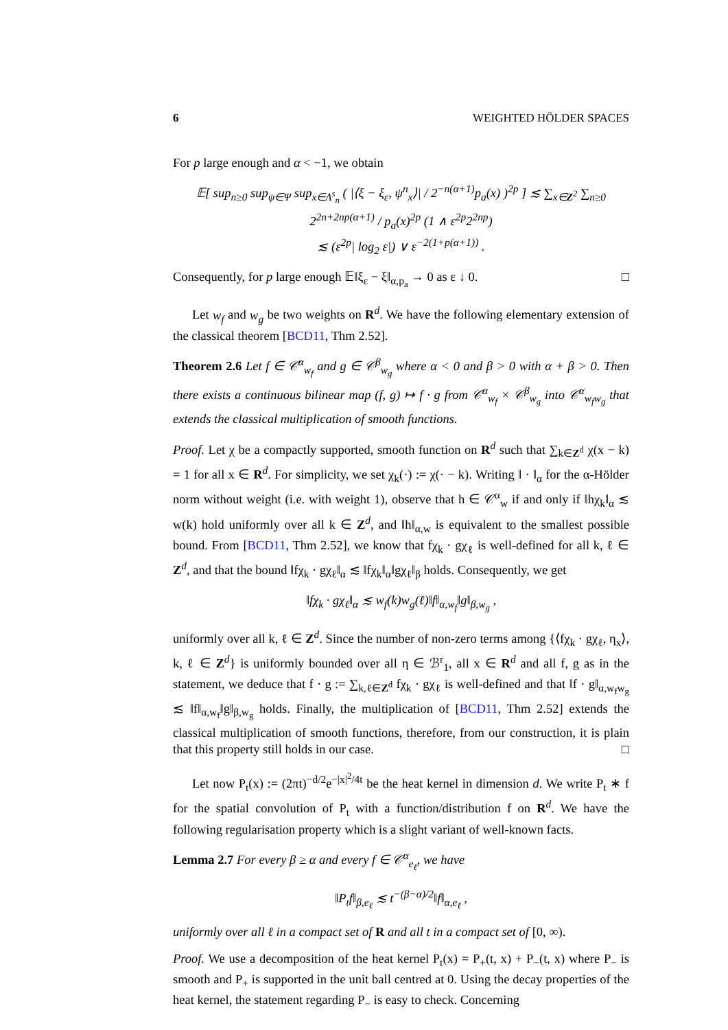6 WEIGHTED HÖLDER SPACES
For p large enough and α < −1, we obtain
𝔼[ sup<sub>n≥0</sub> sup<sub>ψ∈Ψ</sub> sup<sub>x∈Λ<sup>s</sup><sub>n</sub></sub> ( |⟨ξ − ξ<sub>ε</sub>, ψ<sup>n</sup><sub>x</sub>⟩| / 2<sup>−n(α+1)</sup>p<sub>a</sub>(x) )<sup>2p</sup> ] ≲ ∑<sub>x∈Z<sup>2</sup></sub> ∑<sub>n≥0</sub> 2<sup>2n+2np(α+1)</sup> / p<sub>a</sub>(x)<sup>2p</sup> (1 ∧ ε<sup>2p</sup>2<sup>2np</sup>)
≲ (ε<sup>2p</sup>| log<sub>2</sub> ε|) ∨ ε<sup>−2(1+p(α+1))</sup> .
Consequently, for p large enough 𝔼‖ξ<sub>ε</sub> − ξ‖<sub>α,p<sub>a</sub></sub> → 0 as ε ↓ 0. □
Let w<sub>f</sub> and w<sub>g</sub> be two weights on R<sup>d</sup>. We have the following elementary extension of the classical theorem [BCD11, Thm 2.52].
Theorem 2.6 Let f ∈ 𝒞<sup>α</sup><sub>w<sub>f</sub></sub> and g ∈ 𝒞<sup>β</sup><sub>w<sub>g</sub></sub> where α < 0 and β > 0 with α + β > 0. Then there exists a continuous bilinear map (f, g) ↦ f · g from 𝒞<sup>α</sup><sub>w<sub>f</sub></sub> × 𝒞<sup>β</sup><sub>w<sub>g</sub></sub> into 𝒞<sup>α</sup><sub>w<sub>f</sub>w<sub>g</sub></sub> that extends the classical multiplication of smooth functions.
Proof. Let χ be a compactly supported, smooth function on R<sup>d</sup> such that ∑<sub>k∈Z<sup>d</sup></sub> χ(x − k) = 1 for all x ∈ R<sup>d</sup>. For simplicity, we set χ<sub>k</sub>(·) := χ(· − k). Writing ‖ · ‖<sub>α</sub> for the α-Hölder norm without weight (i.e. with weight 1), observe that h ∈ 𝒞<sup>α</sup><sub>w</sub> if and only if ‖hχ<sub>k</sub>‖<sub>α</sub> ≲ w(k) hold uniformly over all k ∈ Z<sup>d</sup>, and ‖h‖<sub>α,w</sub> is equivalent to the smallest possible bound. From [BCD11, Thm 2.52], we know that fχ<sub>k</sub> · gχ<sub>ℓ</sub> is well-defined for all k, ℓ ∈ Z<sup>d</sup>, and that the bound ‖fχ<sub>k</sub> · gχ<sub>ℓ</sub>‖<sub>α</sub> ≲ ‖fχ<sub>k</sub>‖<sub>α</sub>‖gχ<sub>ℓ</sub>‖<sub>β</sub> holds. Consequently, we get
‖fχ<sub>k</sub> · gχ<sub>ℓ</sub>‖<sub>α</sub> ≲ w<sub>f</sub>(k)w<sub>g</sub>(ℓ)‖f‖<sub>α,w<sub>f</sub></sub>‖g‖<sub>β,w<sub>g</sub></sub> ,
uniformly over all k, ℓ ∈ Z<sup>d</sup>. Since the number of non-zero terms among {⟨fχ<sub>k</sub> · gχ<sub>ℓ</sub>, η<sub>x</sub>⟩, k, ℓ ∈ Z<sup>d</sup>} is uniformly bounded over all η ∈ ℬ<sup>r</sup><sub>1</sub>, all x ∈ R<sup>d</sup> and all f, g as in the statement, we deduce that f · g := ∑<sub>k,ℓ∈Z<sup>d</sup></sub> fχ<sub>k</sub> · gχ<sub>ℓ</sub> is well-defined and that ‖f · g‖<sub>α,w<sub>f</sub>w<sub>g</sub></sub> ≲ ‖f‖<sub>α,w<sub>f</sub></sub>‖g‖<sub>β,w<sub>g</sub></sub> holds. Finally, the multiplication of [BCD11, Thm 2.52] extends the classical multiplication of smooth functions, therefore, from our construction, it is plain that this property still holds in our case. □
Let now P<sub>t</sub>(x) := (2πt)<sup>−d/2</sup>e<sup>−|x|<sup>2</sup>/4t</sup> be the heat kernel in dimension d. We write P<sub>t</sub> ∗ f for the spatial convolution of P<sub>t</sub> with a function/distribution f on R<sup>d</sup>. We have the following regularisation property which is a slight variant of well-known facts.
Lemma 2.7 For every β ≥ α and every f ∈ 𝒞<sup>α</sup><sub>e<sub>ℓ</sub></sub>, we have
‖P<sub>t</sub>f‖<sub>β,e<sub>ℓ</sub></sub> ≲ t<sup>−(β−α)/2</sup>‖f‖<sub>α,e<sub>ℓ</sub></sub> ,
uniformly over all ℓ in a compact set of R and all t in a compact set of [0, ∞).
Proof. We use a decomposition of the heat kernel P<sub>t</sub>(x) = P<sub>+</sub>(t, x) + P<sub>−</sub>(t, x) where P<sub>−</sub> is smooth and P<sub>+</sub> is supported in the unit ball centred at 0. Using the decay properties of the heat kernel, the statement regarding P<sub>−</sub> is easy to check. Concerning